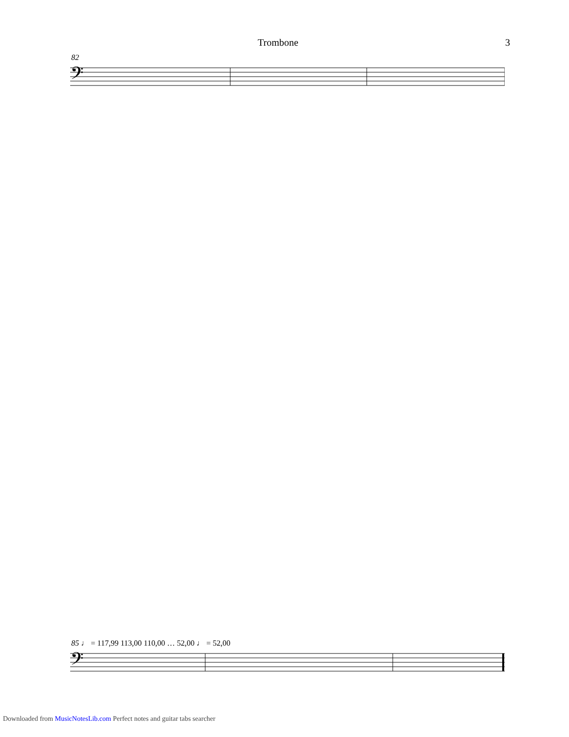Trombone 3
82
𝄢
85 ♩ = 117,99 113,00 110,00 … 52,00 ♩ = 52,00
𝄢
Downloaded from MusicNotesLib.com Perfect notes and guitar tabs searcher